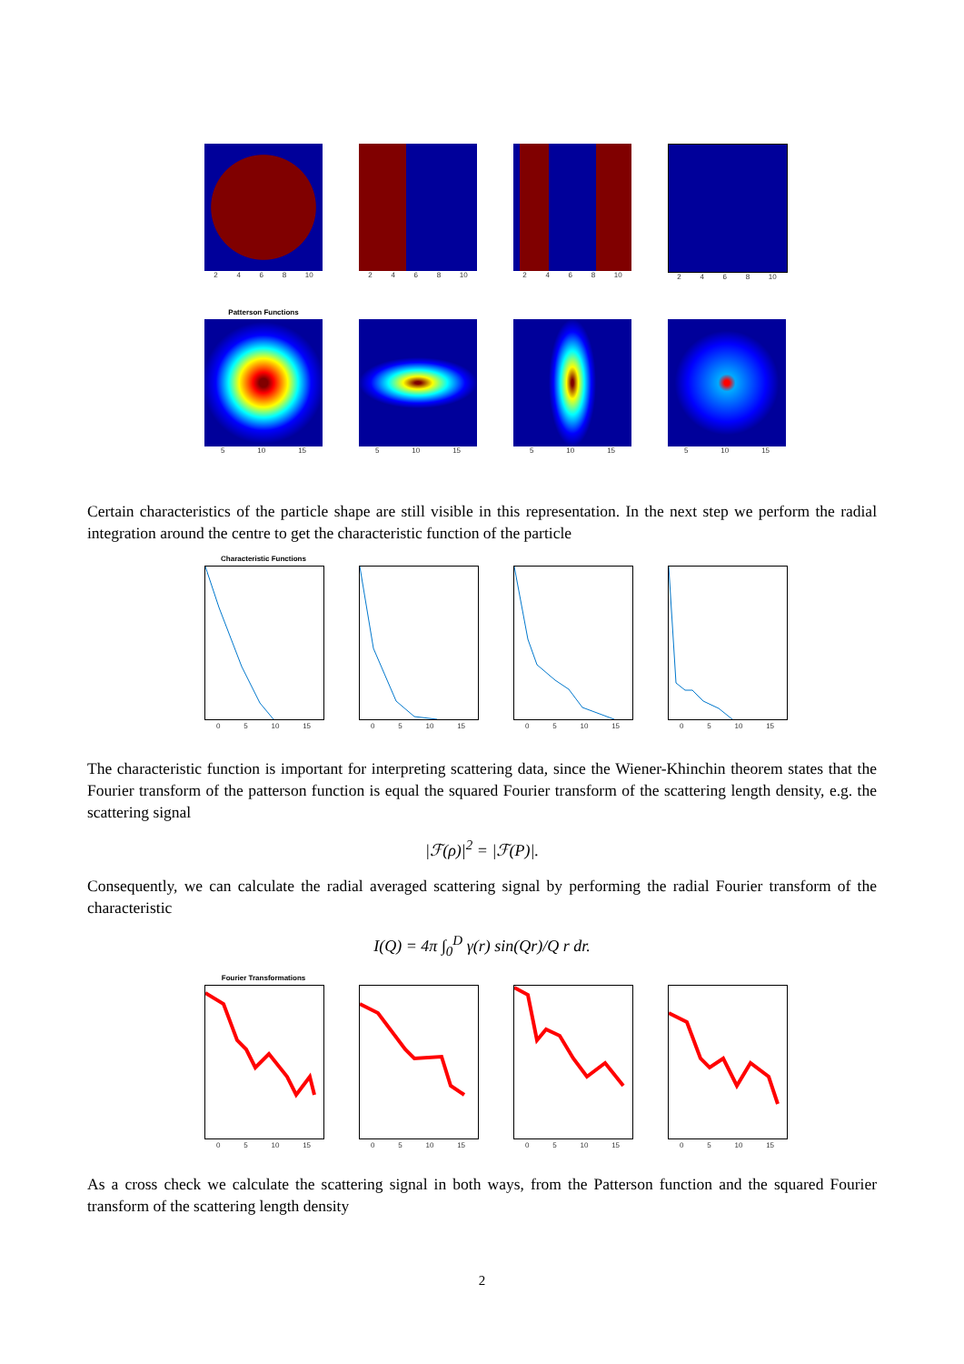2468 10 2468 10 2468 10 2468 10
Patterson Functions
5 10 15
5 10 15 5 10 15 5 10 15
Certain characteristics of the particle shape are still visible in this representation. In the next step we perform the radial integration around the centre to get the characteristic function of the particle
Characteristic Functions
05 10 15
05 10 15 05 10 15 05 10 15
The characteristic function is important for interpreting scattering data, since the Wiener-Khinchin theorem states that the Fourier transform of the patterson function is equal the squared Fourier transform of the scattering length density, e.g. the scattering signal
|ℱ(ρ)|<sup>2</sup> = |ℱ(P)|.
Consequently, we can calculate the radial averaged scattering signal by performing the radial Fourier transform of the characteristic
I(Q) = 4π ∫<sub>0</sub><sup>D</sup> γ(r) sin(Qr)/Q r dr.
Fourier Transformations
05 10 15
05 10 15 05 10 15 05 10 15
As a cross check we calculate the scattering signal in both ways, from the Patterson function and the squared Fourier transform of the scattering length density
2